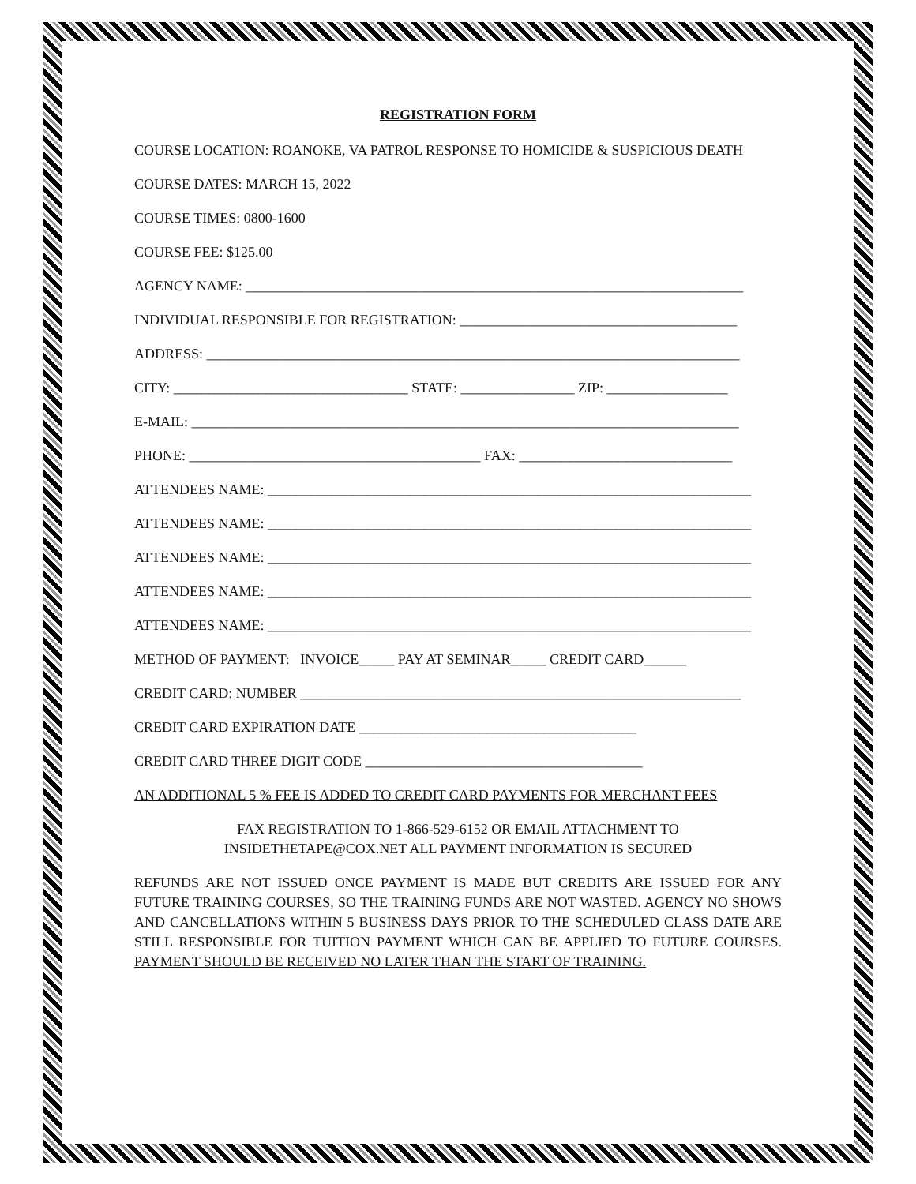REGISTRATION FORM
COURSE LOCATION: ROANOKE, VA PATROL RESPONSE TO HOMICIDE & SUSPICIOUS DEATH
COURSE DATES: MARCH 15, 2022
COURSE TIMES: 0800-1600
COURSE FEE: $125.00
AGENCY NAME: ______________________________________________________________________
INDIVIDUAL RESPONSIBLE FOR REGISTRATION: _______________________________________
ADDRESS: ___________________________________________________________________________
CITY: _________________________________ STATE: ________________ ZIP: _________________
E-MAIL: _____________________________________________________________________________
PHONE: _________________________________________ FAX: ______________________________
ATTENDEES NAME: ____________________________________________________________________
ATTENDEES NAME: ____________________________________________________________________
ATTENDEES NAME: ____________________________________________________________________
ATTENDEES NAME: ____________________________________________________________________
ATTENDEES NAME: ____________________________________________________________________
METHOD OF PAYMENT: INVOICE_____ PAY AT SEMINAR_____ CREDIT CARD______
CREDIT CARD: NUMBER ______________________________________________________________
CREDIT CARD EXPIRATION DATE _______________________________________
CREDIT CARD THREE DIGIT CODE _______________________________________
AN ADDITIONAL 5 % FEE IS ADDED TO CREDIT CARD PAYMENTS FOR MERCHANT FEES
FAX REGISTRATION TO 1-866-529-6152 OR EMAIL ATTACHMENT TO
INSIDETHETAPE@COX.NET ALL PAYMENT INFORMATION IS SECURED
REFUNDS ARE NOT ISSUED ONCE PAYMENT IS MADE BUT CREDITS ARE ISSUED FOR ANY FUTURE TRAINING COURSES, SO THE TRAINING FUNDS ARE NOT WASTED. AGENCY NO SHOWS AND CANCELLATIONS WITHIN 5 BUSINESS DAYS PRIOR TO THE SCHEDULED CLASS DATE ARE STILL RESPONSIBLE FOR TUITION PAYMENT WHICH CAN BE APPLIED TO FUTURE COURSES. PAYMENT SHOULD BE RECEIVED NO LATER THAN THE START OF TRAINING.